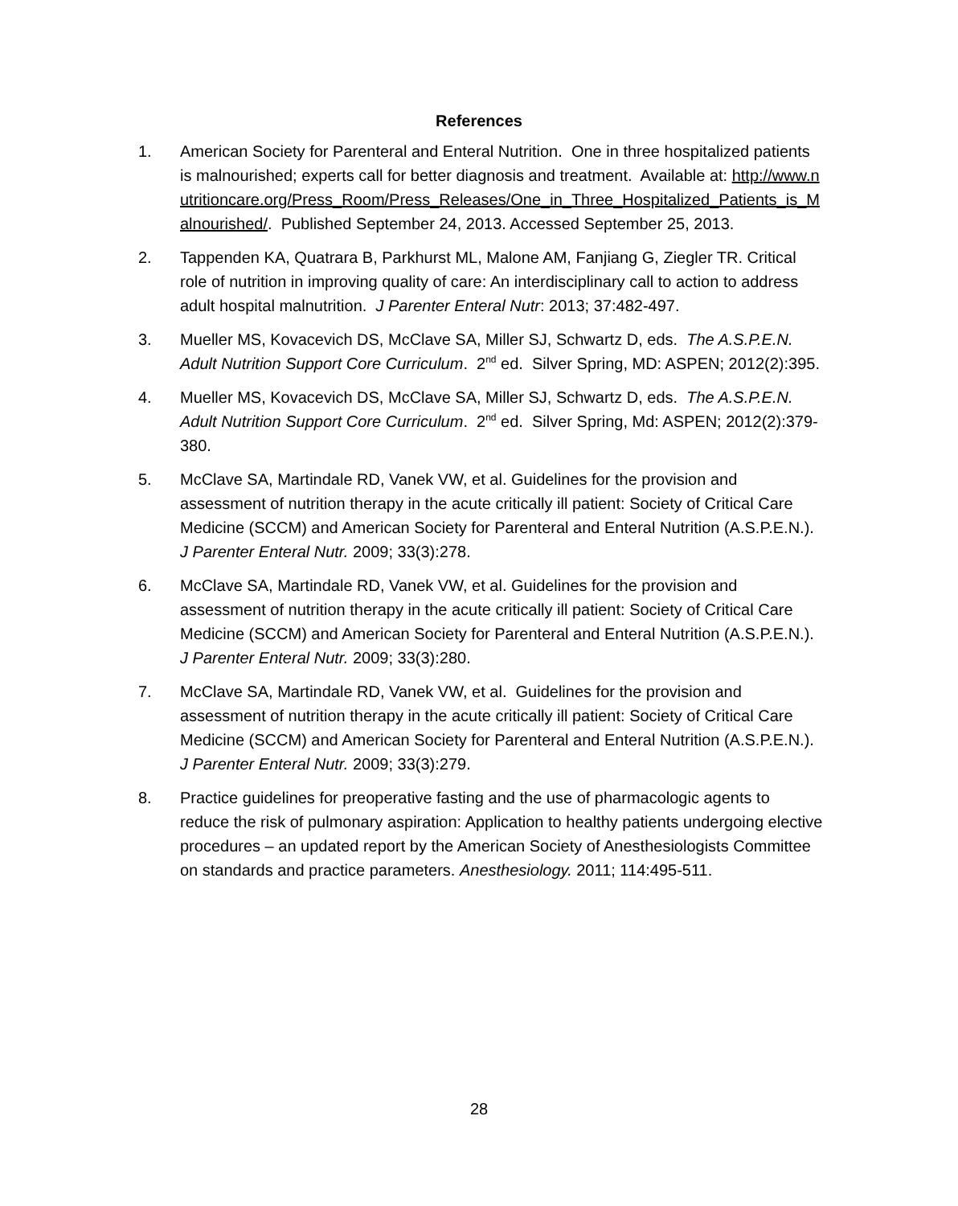References
1. American Society for Parenteral and Enteral Nutrition. One in three hospitalized patients is malnourished; experts call for better diagnosis and treatment. Available at: http://www.nutritioncare.org/Press_Room/Press_Releases/One_in_Three_Hospitalized_Patients_is_Malnourished/. Published September 24, 2013. Accessed September 25, 2013.
2. Tappenden KA, Quatrara B, Parkhurst ML, Malone AM, Fanjiang G, Ziegler TR. Critical role of nutrition in improving quality of care: An interdisciplinary call to action to address adult hospital malnutrition. J Parenter Enteral Nutr: 2013; 37:482-497.
3. Mueller MS, Kovacevich DS, McClave SA, Miller SJ, Schwartz D, eds. The A.S.P.E.N. Adult Nutrition Support Core Curriculum. 2<sup>nd</sup> ed. Silver Spring, MD: ASPEN; 2012(2):395.
4. Mueller MS, Kovacevich DS, McClave SA, Miller SJ, Schwartz D, eds. The A.S.P.E.N. Adult Nutrition Support Core Curriculum. 2<sup>nd</sup> ed. Silver Spring, Md: ASPEN; 2012(2):379-380.
5. McClave SA, Martindale RD, Vanek VW, et al. Guidelines for the provision and assessment of nutrition therapy in the acute critically ill patient: Society of Critical Care Medicine (SCCM) and American Society for Parenteral and Enteral Nutrition (A.S.P.E.N.). J Parenter Enteral Nutr. 2009; 33(3):278.
6. McClave SA, Martindale RD, Vanek VW, et al. Guidelines for the provision and assessment of nutrition therapy in the acute critically ill patient: Society of Critical Care Medicine (SCCM) and American Society for Parenteral and Enteral Nutrition (A.S.P.E.N.). J Parenter Enteral Nutr. 2009; 33(3):280.
7. McClave SA, Martindale RD, Vanek VW, et al. Guidelines for the provision and assessment of nutrition therapy in the acute critically ill patient: Society of Critical Care Medicine (SCCM) and American Society for Parenteral and Enteral Nutrition (A.S.P.E.N.). J Parenter Enteral Nutr. 2009; 33(3):279.
8. Practice guidelines for preoperative fasting and the use of pharmacologic agents to reduce the risk of pulmonary aspiration: Application to healthy patients undergoing elective procedures – an updated report by the American Society of Anesthesiologists Committee on standards and practice parameters. Anesthesiology. 2011; 114:495-511.
28